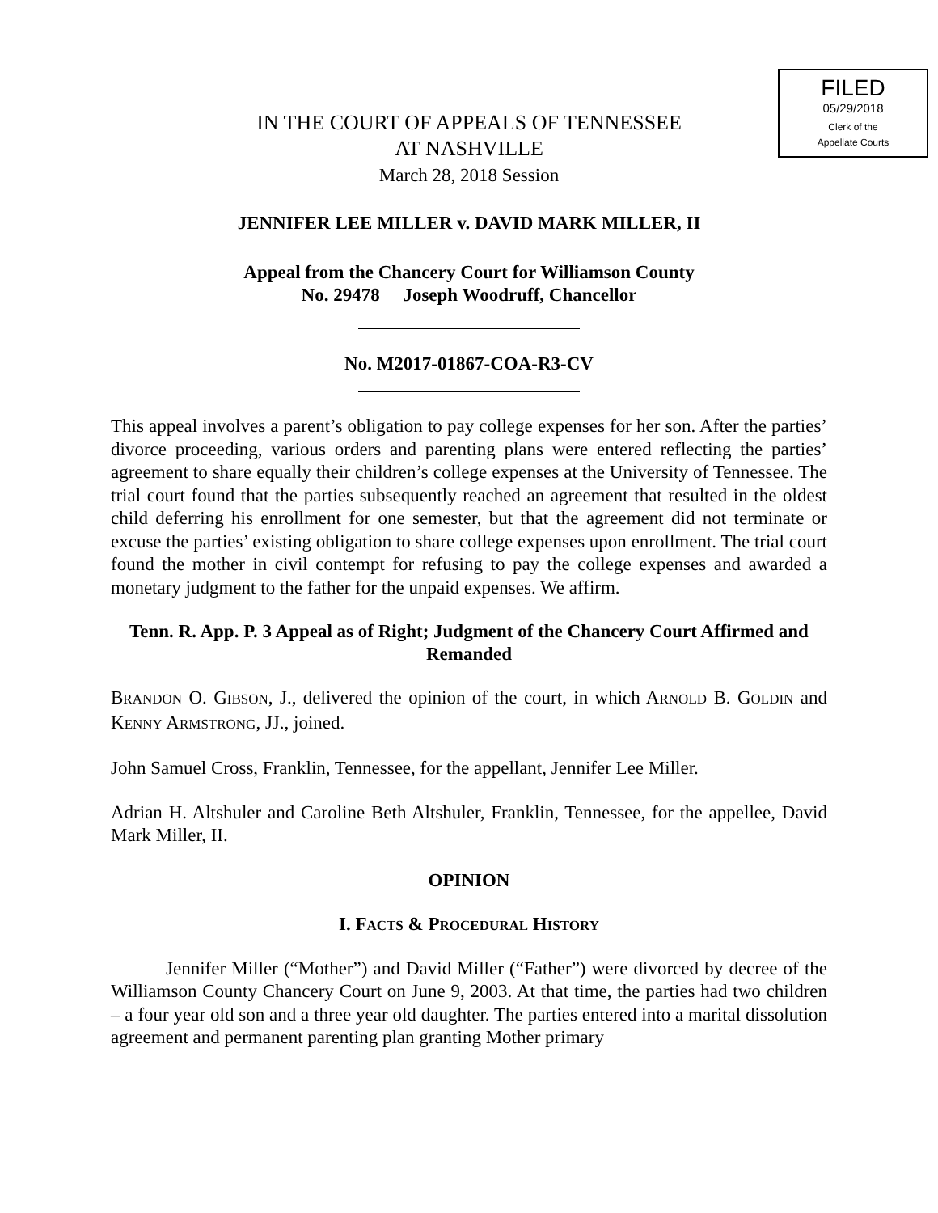FILED
05/29/2018
Clerk of the
Appellate Courts
IN THE COURT OF APPEALS OF TENNESSEE
AT NASHVILLE
March 28, 2018 Session
JENNIFER LEE MILLER v. DAVID MARK MILLER, II
Appeal from the Chancery Court for Williamson County
No. 29478 Joseph Woodruff, Chancellor
No. M2017-01867-COA-R3-CV
This appeal involves a parent’s obligation to pay college expenses for her son. After the parties’ divorce proceeding, various orders and parenting plans were entered reflecting the parties’ agreement to share equally their children’s college expenses at the University of Tennessee. The trial court found that the parties subsequently reached an agreement that resulted in the oldest child deferring his enrollment for one semester, but that the agreement did not terminate or excuse the parties’ existing obligation to share college expenses upon enrollment. The trial court found the mother in civil contempt for refusing to pay the college expenses and awarded a monetary judgment to the father for the unpaid expenses. We affirm.
Tenn. R. App. P. 3 Appeal as of Right; Judgment of the Chancery Court Affirmed and Remanded
BRANDON O. GIBSON, J., delivered the opinion of the court, in which ARNOLD B. GOLDIN and KENNY ARMSTRONG, JJ., joined.
John Samuel Cross, Franklin, Tennessee, for the appellant, Jennifer Lee Miller.
Adrian H. Altshuler and Caroline Beth Altshuler, Franklin, Tennessee, for the appellee, David Mark Miller, II.
OPINION
I. FACTS & PROCEDURAL HISTORY
Jennifer Miller (“Mother”) and David Miller (“Father”) were divorced by decree of the Williamson County Chancery Court on June 9, 2003. At that time, the parties had two children – a four year old son and a three year old daughter. The parties entered into a marital dissolution agreement and permanent parenting plan granting Mother primary